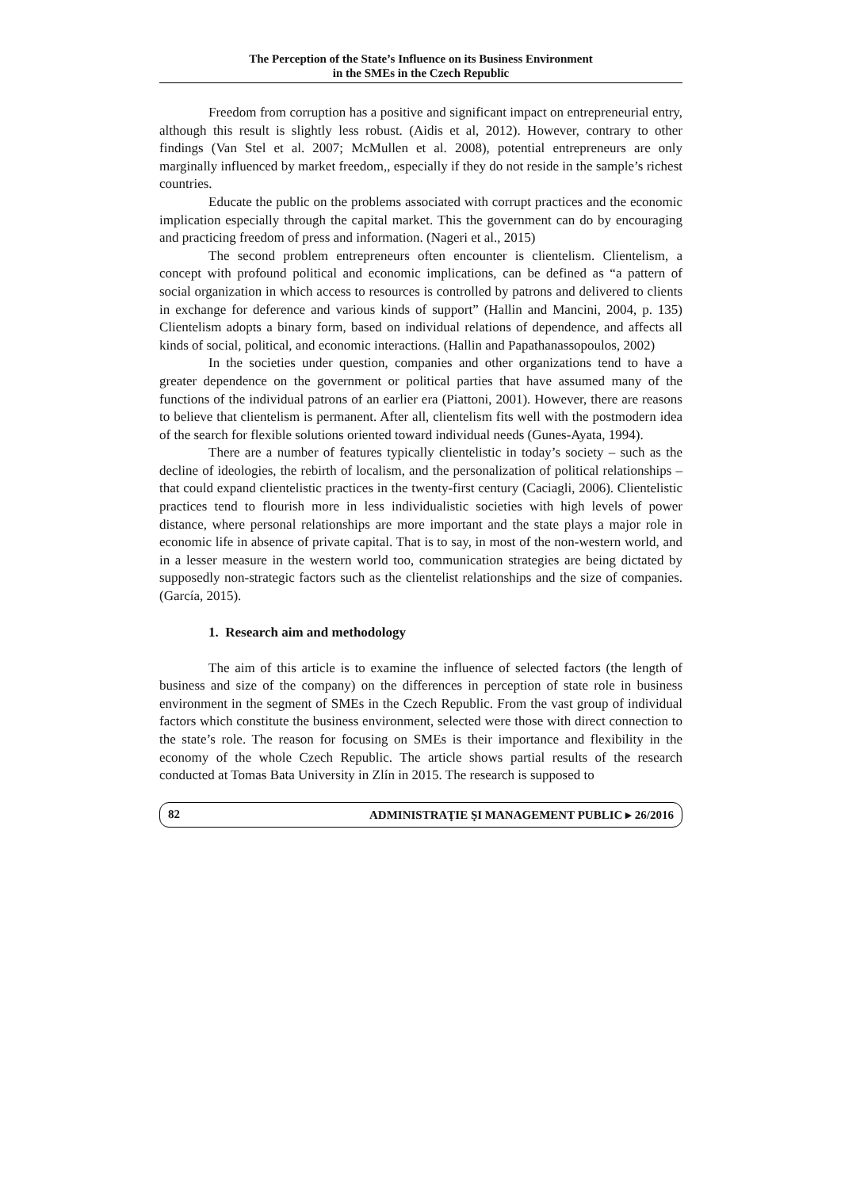The Perception of the State’s Influence on its Business Environment
in the SMEs in the Czech Republic
Freedom from corruption has a positive and significant impact on entrepreneurial entry, although this result is slightly less robust. (Aidis et al, 2012). However, contrary to other findings (Van Stel et al. 2007; McMullen et al. 2008), potential entrepreneurs are only marginally influenced by market freedom,, especially if they do not reside in the sample’s richest countries.
Educate the public on the problems associated with corrupt practices and the economic implication especially through the capital market. This the government can do by encouraging and practicing freedom of press and information. (Nageri et al., 2015)
The second problem entrepreneurs often encounter is clientelism. Clientelism, a concept with profound political and economic implications, can be defined as “a pattern of social organization in which access to resources is controlled by patrons and delivered to clients in exchange for deference and various kinds of support” (Hallin and Mancini, 2004, p. 135) Clientelism adopts a binary form, based on individual relations of dependence, and affects all kinds of social, political, and economic interactions. (Hallin and Papathanassopoulos, 2002)
In the societies under question, companies and other organizations tend to have a greater dependence on the government or political parties that have assumed many of the functions of the individual patrons of an earlier era (Piattoni, 2001). However, there are reasons to believe that clientelism is permanent. After all, clientelism fits well with the postmodern idea of the search for flexible solutions oriented toward individual needs (Gunes-Ayata, 1994).
There are a number of features typically clientelistic in today’s society – such as the decline of ideologies, the rebirth of localism, and the personalization of political relationships – that could expand clientelistic practices in the twenty-first century (Caciagli, 2006). Clientelistic practices tend to flourish more in less individualistic societies with high levels of power distance, where personal relationships are more important and the state plays a major role in economic life in absence of private capital. That is to say, in most of the non-western world, and in a lesser measure in the western world too, communication strategies are being dictated by supposedly non-strategic factors such as the clientelist relationships and the size of companies. (García, 2015).
1. Research aim and methodology
The aim of this article is to examine the influence of selected factors (the length of business and size of the company) on the differences in perception of state role in business environment in the segment of SMEs in the Czech Republic. From the vast group of individual factors which constitute the business environment, selected were those with direct connection to the state’s role. The reason for focusing on SMEs is their importance and flexibility in the economy of the whole Czech Republic. The article shows partial results of the research conducted at Tomas Bata University in Zlín in 2015. The research is supposed to
82 ADMINISTRAŢIE ŞI MANAGEMENT PUBLIC ▸ 26/2016